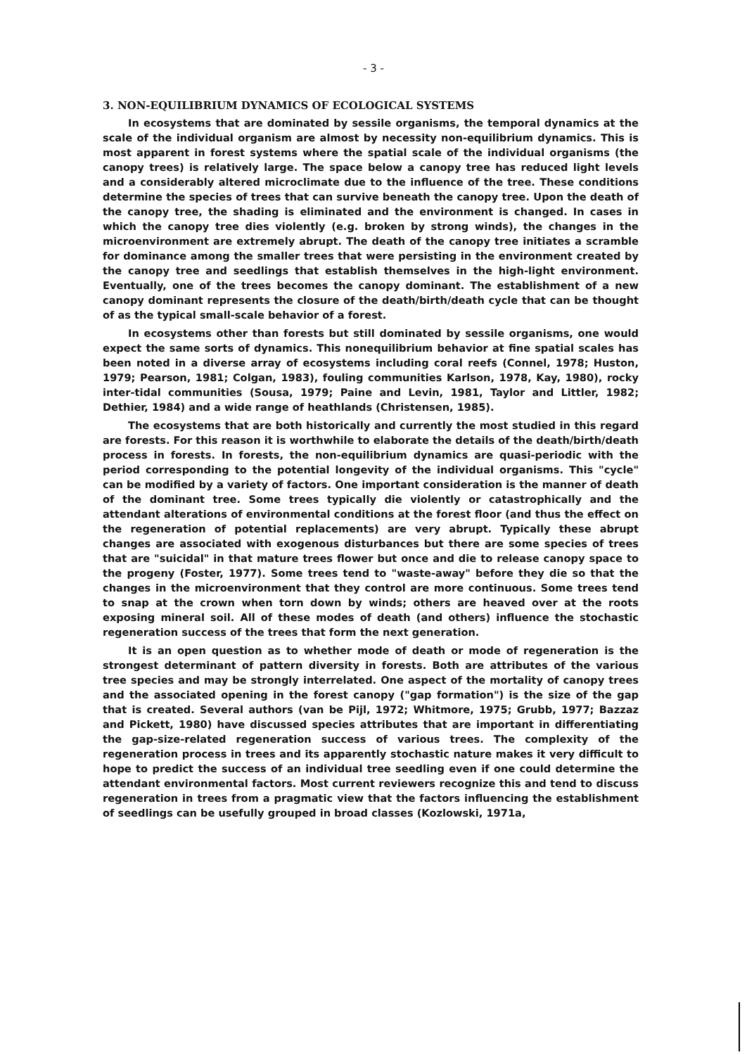- 3 -
3. NON-EQUILIBRIUM DYNAMICS OF ECOLOGICAL SYSTEMS
In ecosystems that are dominated by sessile organisms, the temporal dynamics at the scale of the individual organism are almost by necessity non-equilibrium dynamics. This is most apparent in forest systems where the spatial scale of the individual organisms (the canopy trees) is relatively large. The space below a canopy tree has reduced light levels and a considerably altered microclimate due to the influence of the tree. These conditions determine the species of trees that can survive beneath the canopy tree. Upon the death of the canopy tree, the shading is eliminated and the environment is changed. In cases in which the canopy tree dies violently (e.g. broken by strong winds), the changes in the microenvironment are extremely abrupt. The death of the canopy tree initiates a scramble for dominance among the smaller trees that were persisting in the environment created by the canopy tree and seedlings that establish themselves in the high-light environment. Eventually, one of the trees becomes the canopy dominant. The establishment of a new canopy dominant represents the closure of the death/birth/death cycle that can be thought of as the typical small-scale behavior of a forest.
In ecosystems other than forests but still dominated by sessile organisms, one would expect the same sorts of dynamics. This nonequilibrium behavior at fine spatial scales has been noted in a diverse array of ecosystems including coral reefs (Connel, 1978; Huston, 1979; Pearson, 1981; Colgan, 1983), fouling communities Karlson, 1978, Kay, 1980), rocky inter-tidal communities (Sousa, 1979; Paine and Levin, 1981, Taylor and Littler, 1982; Dethier, 1984) and a wide range of heathlands (Christensen, 1985).
The ecosystems that are both historically and currently the most studied in this regard are forests. For this reason it is worthwhile to elaborate the details of the death/birth/death process in forests. In forests, the non-equilibrium dynamics are quasi-periodic with the period corresponding to the potential longevity of the individual organisms. This "cycle" can be modified by a variety of factors. One important consideration is the manner of death of the dominant tree. Some trees typically die violently or catastrophically and the attendant alterations of environmental conditions at the forest floor (and thus the effect on the regeneration of potential replacements) are very abrupt. Typically these abrupt changes are associated with exogenous disturbances but there are some species of trees that are "suicidal" in that mature trees flower but once and die to release canopy space to the progeny (Foster, 1977). Some trees tend to "waste-away" before they die so that the changes in the microenvironment that they control are more continuous. Some trees tend to snap at the crown when torn down by winds; others are heaved over at the roots exposing mineral soil. All of these modes of death (and others) influence the stochastic regeneration success of the trees that form the next generation.
It is an open question as to whether mode of death or mode of regeneration is the strongest determinant of pattern diversity in forests. Both are attributes of the various tree species and may be strongly interrelated. One aspect of the mortality of canopy trees and the associated opening in the forest canopy ("gap formation") is the size of the gap that is created. Several authors (van be Pijl, 1972; Whitmore, 1975; Grubb, 1977; Bazzaz and Pickett, 1980) have discussed species attributes that are important in differentiating the gap-size-related regeneration success of various trees. The complexity of the regeneration process in trees and its apparently stochastic nature makes it very difficult to hope to predict the success of an individual tree seedling even if one could determine the attendant environmental factors. Most current reviewers recognize this and tend to discuss regeneration in trees from a pragmatic view that the factors influencing the establishment of seedlings can be usefully grouped in broad classes (Kozlowski, 1971a,